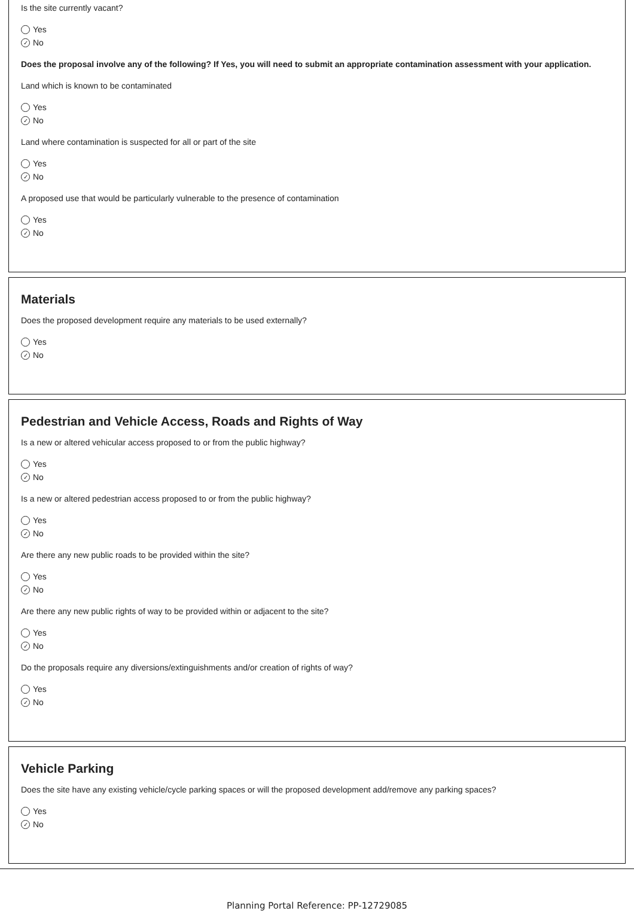Is the site currently vacant?
Yes
✓ No
Does the proposal involve any of the following? If Yes, you will need to submit an appropriate contamination assessment with your application.
Land which is known to be contaminated
Yes
✓ No
Land where contamination is suspected for all or part of the site
Yes
✓ No
A proposed use that would be particularly vulnerable to the presence of contamination
Yes
✓ No
Materials
Does the proposed development require any materials to be used externally?
Yes
✓ No
Pedestrian and Vehicle Access, Roads and Rights of Way
Is a new or altered vehicular access proposed to or from the public highway?
Yes
✓ No
Is a new or altered pedestrian access proposed to or from the public highway?
Yes
✓ No
Are there any new public roads to be provided within the site?
Yes
✓ No
Are there any new public rights of way to be provided within or adjacent to the site?
Yes
✓ No
Do the proposals require any diversions/extinguishments and/or creation of rights of way?
Yes
✓ No
Vehicle Parking
Does the site have any existing vehicle/cycle parking spaces or will the proposed development add/remove any parking spaces?
Yes
✓ No
Planning Portal Reference: PP-12729085